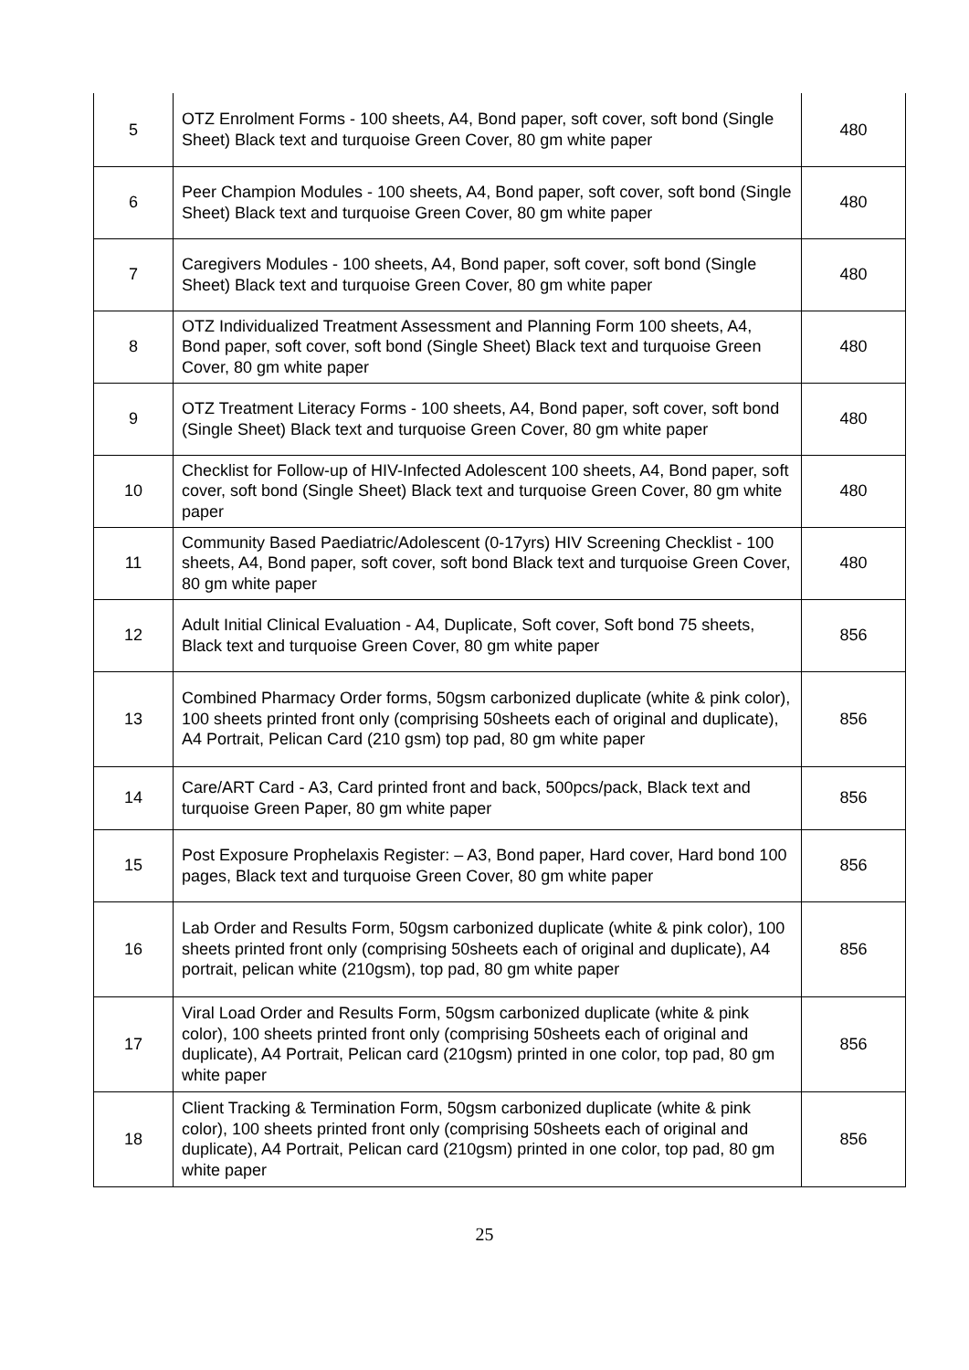| 5 | OTZ Enrolment Forms - 100 sheets, A4, Bond paper, soft cover, soft bond (Single Sheet) Black text and turquoise Green Cover, 80 gm white paper | 480 |
| 6 | Peer Champion Modules - 100 sheets, A4, Bond paper, soft cover, soft bond (Single Sheet) Black text and turquoise Green Cover, 80 gm white paper | 480 |
| 7 | Caregivers Modules - 100 sheets, A4, Bond paper, soft cover, soft bond (Single Sheet) Black text and turquoise Green Cover, 80 gm white paper | 480 |
| 8 | OTZ Individualized Treatment Assessment and Planning Form 100 sheets, A4, Bond paper, soft cover, soft bond (Single Sheet) Black text and turquoise Green Cover, 80 gm white paper | 480 |
| 9 | OTZ Treatment Literacy Forms - 100 sheets, A4, Bond paper, soft cover, soft bond (Single Sheet) Black text and turquoise Green Cover, 80 gm white paper | 480 |
| 10 | Checklist for Follow-up of HIV-Infected Adolescent 100 sheets, A4, Bond paper, soft cover, soft bond (Single Sheet) Black text and turquoise Green Cover, 80 gm white paper | 480 |
| 11 | Community Based Paediatric/Adolescent (0-17yrs) HIV Screening Checklist - 100 sheets, A4, Bond paper, soft cover, soft bond Black text and turquoise Green Cover, 80 gm white paper | 480 |
| 12 | Adult Initial Clinical Evaluation - A4, Duplicate, Soft cover, Soft bond 75 sheets, Black text and turquoise Green Cover, 80 gm white paper | 856 |
| 13 | Combined Pharmacy Order forms, 50gsm carbonized duplicate (white & pink color), 100 sheets printed front only (comprising 50sheets each of original and duplicate), A4 Portrait, Pelican Card (210 gsm) top pad, 80 gm white paper | 856 |
| 14 | Care/ART Card - A3, Card printed front and back, 500pcs/pack, Black text and turquoise Green Paper, 80 gm white paper | 856 |
| 15 | Post Exposure Prophelaxis Register: – A3, Bond paper, Hard cover, Hard bond 100 pages, Black text and turquoise Green Cover, 80 gm white paper | 856 |
| 16 | Lab Order and Results Form, 50gsm carbonized duplicate (white & pink color), 100 sheets printed front only (comprising 50sheets each of original and duplicate), A4 portrait, pelican white (210gsm), top pad, 80 gm white paper | 856 |
| 17 | Viral Load Order and Results Form, 50gsm carbonized duplicate (white & pink color), 100 sheets printed front only (comprising 50sheets each of original and duplicate), A4 Portrait, Pelican card (210gsm) printed in one color, top pad, 80 gm white paper | 856 |
| 18 | Client Tracking & Termination Form, 50gsm carbonized duplicate (white & pink color), 100 sheets printed front only (comprising 50sheets each of original and duplicate), A4 Portrait, Pelican card (210gsm) printed in one color, top pad, 80 gm white paper | 856 |
25